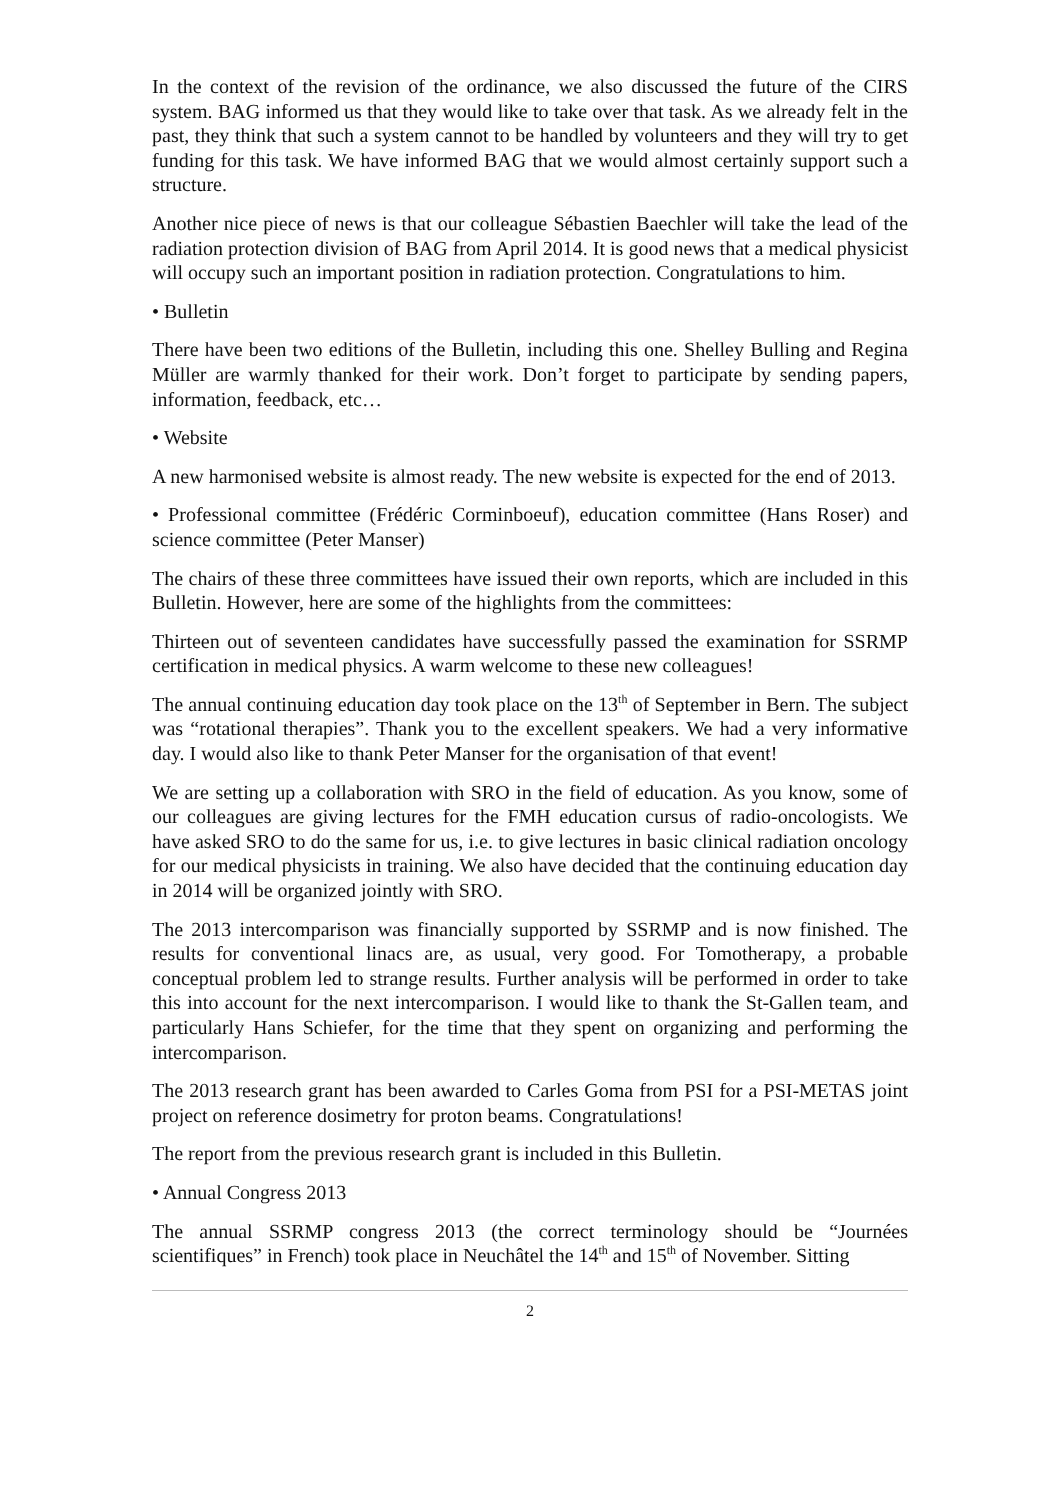In the context of the revision of the ordinance, we also discussed the future of the CIRS system. BAG informed us that they would like to take over that task. As we already felt in the past, they think that such a system cannot to be handled by volunteers and they will try to get funding for this task. We have informed BAG that we would almost certainly support such a structure.
Another nice piece of news is that our colleague Sébastien Baechler will take the lead of the radiation protection division of BAG from April 2014. It is good news that a medical physicist will occupy such an important position in radiation protection. Congratulations to him.
• Bulletin
There have been two editions of the Bulletin, including this one. Shelley Bulling and Regina Müller are warmly thanked for their work. Don’t forget to participate by sending papers, information, feedback, etc…
• Website
A new harmonised website is almost ready. The new website is expected for the end of 2013.
• Professional committee (Frédéric Corminboeuf), education committee (Hans Roser) and science committee (Peter Manser)
The chairs of these three committees have issued their own reports, which are included in this Bulletin. However, here are some of the highlights from the committees:
Thirteen out of seventeen candidates have successfully passed the examination for SSRMP certification in medical physics. A warm welcome to these new colleagues!
The annual continuing education day took place on the 13<sup>th</sup> of September in Bern. The subject was “rotational therapies”. Thank you to the excellent speakers. We had a very informative day. I would also like to thank Peter Manser for the organisation of that event!
We are setting up a collaboration with SRO in the field of education. As you know, some of our colleagues are giving lectures for the FMH education cursus of radio-oncologists. We have asked SRO to do the same for us, i.e. to give lectures in basic clinical radiation oncology for our medical physicists in training. We also have decided that the continuing education day in 2014 will be organized jointly with SRO.
The 2013 intercomparison was financially supported by SSRMP and is now finished. The results for conventional linacs are, as usual, very good. For Tomotherapy, a probable conceptual problem led to strange results. Further analysis will be performed in order to take this into account for the next intercomparison. I would like to thank the St-Gallen team, and particularly Hans Schiefer, for the time that they spent on organizing and performing the intercomparison.
The 2013 research grant has been awarded to Carles Goma from PSI for a PSI-METAS joint project on reference dosimetry for proton beams. Congratulations!
The report from the previous research grant is included in this Bulletin.
• Annual Congress 2013
The annual SSRMP congress 2013 (the correct terminology should be “Journées scientifiques” in French) took place in Neuchâtel the 14<sup>th</sup> and 15<sup>th</sup> of November. Sitting
2